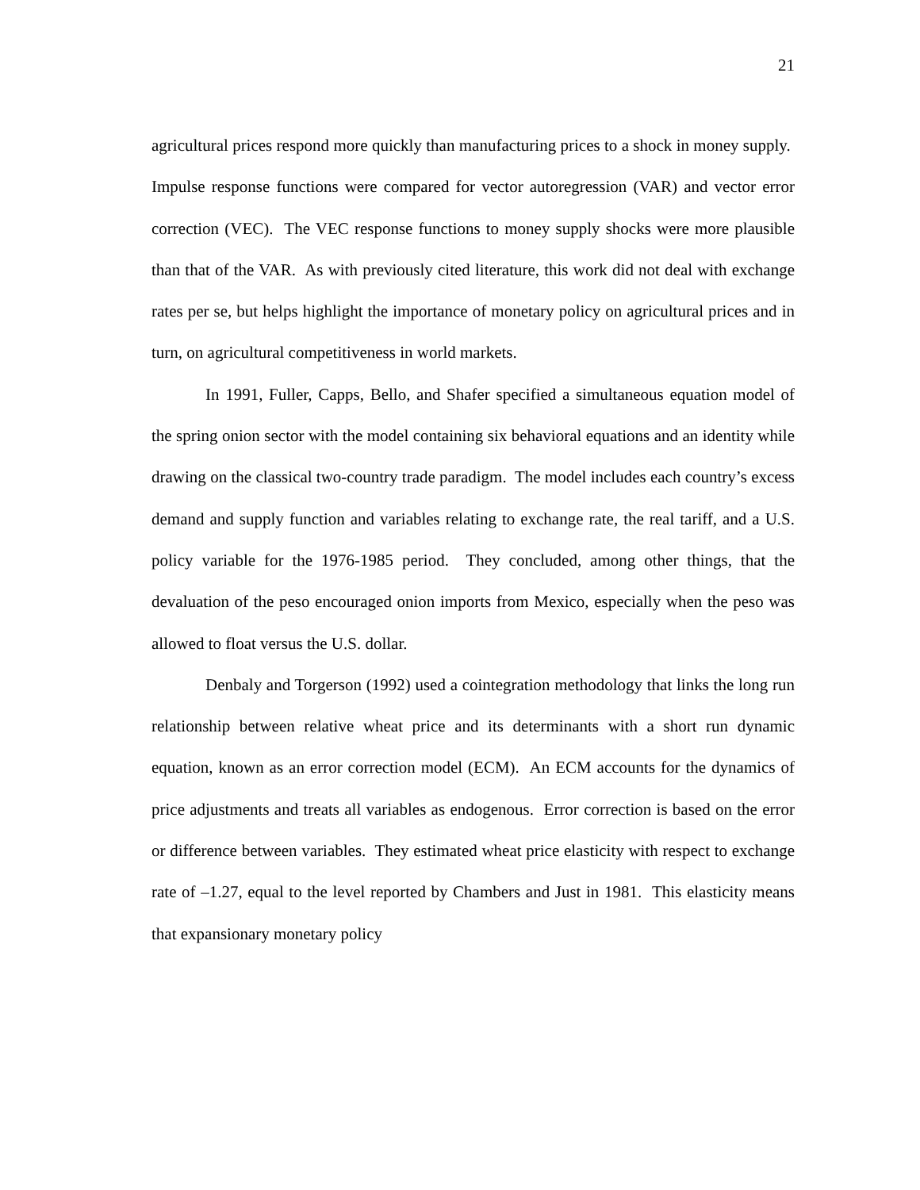21
agricultural prices respond more quickly than manufacturing prices to a shock in money supply. Impulse response functions were compared for vector autoregression (VAR) and vector error correction (VEC). The VEC response functions to money supply shocks were more plausible than that of the VAR. As with previously cited literature, this work did not deal with exchange rates per se, but helps highlight the importance of monetary policy on agricultural prices and in turn, on agricultural competitiveness in world markets.
In 1991, Fuller, Capps, Bello, and Shafer specified a simultaneous equation model of the spring onion sector with the model containing six behavioral equations and an identity while drawing on the classical two-country trade paradigm. The model includes each country’s excess demand and supply function and variables relating to exchange rate, the real tariff, and a U.S. policy variable for the 1976-1985 period. They concluded, among other things, that the devaluation of the peso encouraged onion imports from Mexico, especially when the peso was allowed to float versus the U.S. dollar.
Denbaly and Torgerson (1992) used a cointegration methodology that links the long run relationship between relative wheat price and its determinants with a short run dynamic equation, known as an error correction model (ECM). An ECM accounts for the dynamics of price adjustments and treats all variables as endogenous. Error correction is based on the error or difference between variables. They estimated wheat price elasticity with respect to exchange rate of –1.27, equal to the level reported by Chambers and Just in 1981. This elasticity means that expansionary monetary policy